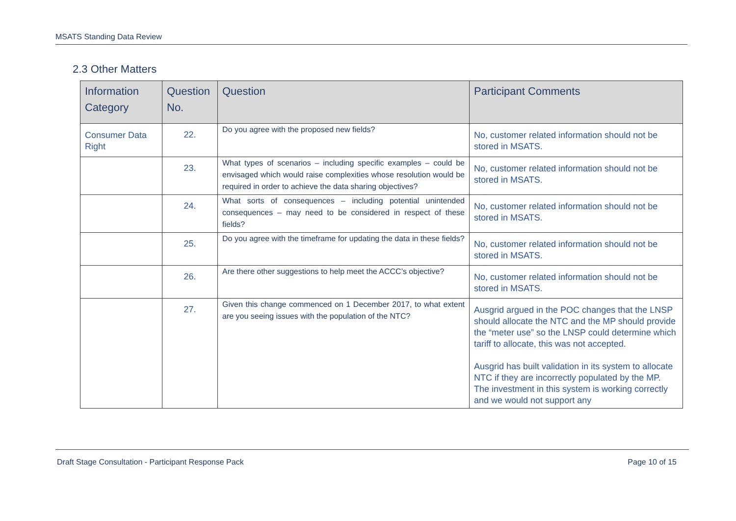MSATS Standing Data Review
2.3 Other Matters
| Information Category | Question No. | Question | Participant Comments |
| --- | --- | --- | --- |
| Consumer Data Right | 22. | Do you agree with the proposed new fields? | No, customer related information should not be stored in MSATS. |
| | 23. | What types of scenarios – including specific examples – could be envisaged which would raise complexities whose resolution would be required in order to achieve the data sharing objectives? | No, customer related information should not be stored in MSATS. |
| | 24. | What sorts of consequences – including potential unintended consequences – may need to be considered in respect of these fields? | No, customer related information should not be stored in MSATS. |
| | 25. | Do you agree with the timeframe for updating the data in these fields? | No, customer related information should not be stored in MSATS. |
| | 26. | Are there other suggestions to help meet the ACCC’s objective? | No, customer related information should not be stored in MSATS. |
| | 27. | Given this change commenced on 1 December 2017, to what extent are you seeing issues with the population of the NTC? | Ausgrid argued in the POC changes that the LNSP should allocate the NTC and the MP should provide the “meter use” so the LNSP could determine which tariff to allocate, this was not accepted. Ausgrid has built validation in its system to allocate NTC if they are incorrectly populated by the MP. The investment in this system is working correctly and we would not support any |
Draft Stage Consultation - Participant Response Pack Page 10 of 15